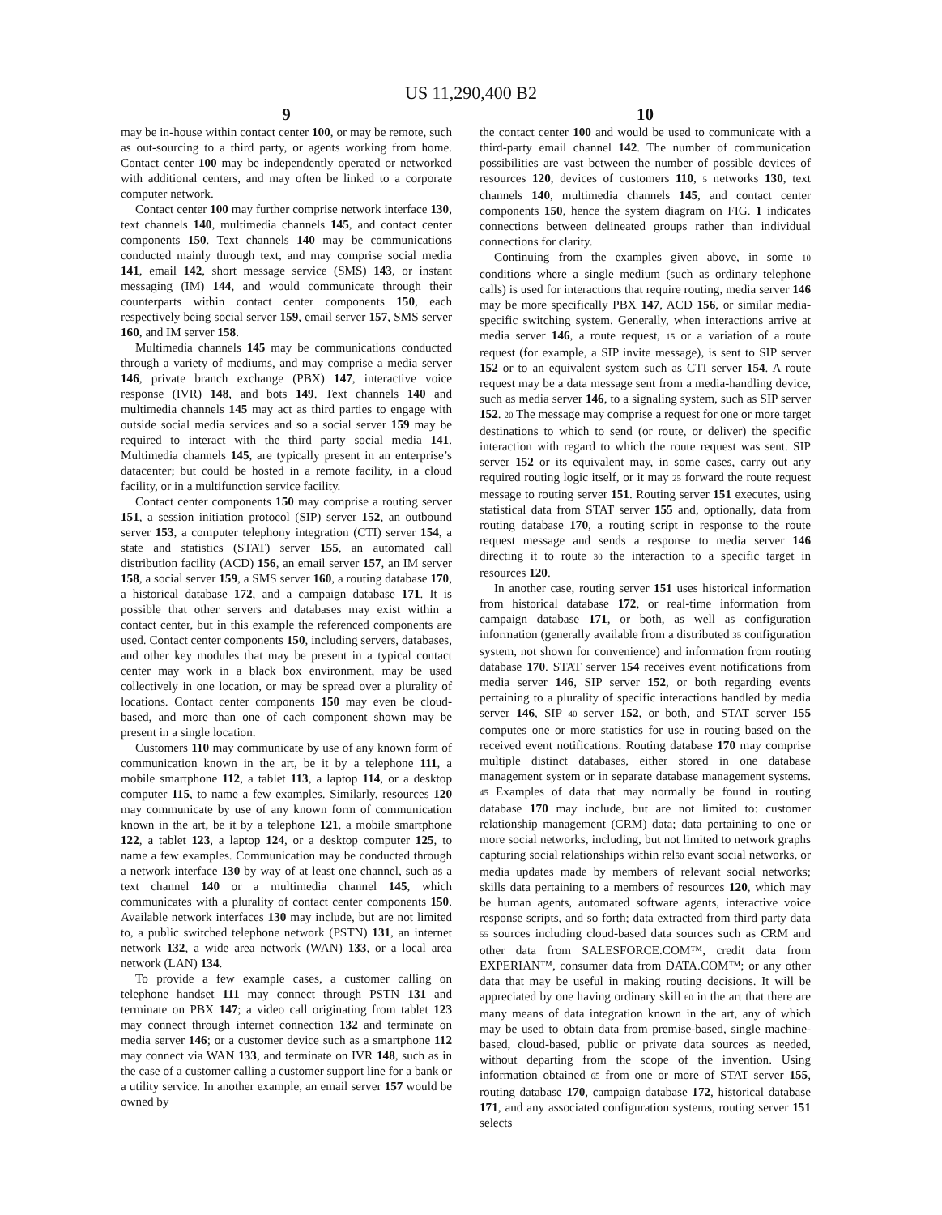US 11,290,400 B2
9
may be in-house within contact center 100, or may be remote, such as out-sourcing to a third party, or agents working from home. Contact center 100 may be independently operated or networked with additional centers, and may often be linked to a corporate computer network.
Contact center 100 may further comprise network interface 130, text channels 140, multimedia channels 145, and contact center components 150. Text channels 140 may be communications conducted mainly through text, and may comprise social media 141, email 142, short message service (SMS) 143, or instant messaging (IM) 144, and would communicate through their counterparts within contact center components 150, each respectively being social server 159, email server 157, SMS server 160, and IM server 158.
Multimedia channels 145 may be communications conducted through a variety of mediums, and may comprise a media server 146, private branch exchange (PBX) 147, interactive voice response (IVR) 148, and bots 149. Text channels 140 and multimedia channels 145 may act as third parties to engage with outside social media services and so a social server 159 may be required to interact with the third party social media 141. Multimedia channels 145, are typically present in an enterprise’s datacenter; but could be hosted in a remote facility, in a cloud facility, or in a multifunction service facility.
Contact center components 150 may comprise a routing server 151, a session initiation protocol (SIP) server 152, an outbound server 153, a computer telephony integration (CTI) server 154, a state and statistics (STAT) server 155, an automated call distribution facility (ACD) 156, an email server 157, an IM server 158, a social server 159, a SMS server 160, a routing database 170, a historical database 172, and a campaign database 171. It is possible that other servers and databases may exist within a contact center, but in this example the referenced components are used. Contact center components 150, including servers, databases, and other key modules that may be present in a typical contact center may work in a black box environment, may be used collectively in one location, or may be spread over a plurality of locations. Contact center components 150 may even be cloud-based, and more than one of each component shown may be present in a single location.
Customers 110 may communicate by use of any known form of communication known in the art, be it by a telephone 111, a mobile smartphone 112, a tablet 113, a laptop 114, or a desktop computer 115, to name a few examples. Similarly, resources 120 may communicate by use of any known form of communication known in the art, be it by a telephone 121, a mobile smartphone 122, a tablet 123, a laptop 124, or a desktop computer 125, to name a few examples. Communication may be conducted through a network interface 130 by way of at least one channel, such as a text channel 140 or a multimedia channel 145, which communicates with a plurality of contact center components 150. Available network interfaces 130 may include, but are not limited to, a public switched telephone network (PSTN) 131, an internet network 132, a wide area network (WAN) 133, or a local area network (LAN) 134.
To provide a few example cases, a customer calling on telephone handset 111 may connect through PSTN 131 and terminate on PBX 147; a video call originating from tablet 123 may connect through internet connection 132 and terminate on media server 146; or a customer device such as a smartphone 112 may connect via WAN 133, and terminate on IVR 148, such as in the case of a customer calling a customer support line for a bank or a utility service. In another example, an email server 157 would be owned by
10
the contact center 100 and would be used to communicate with a third-party email channel 142. The number of communication possibilities are vast between the number of possible devices of resources 120, devices of customers 110, 5 networks 130, text channels 140, multimedia channels 145, and contact center components 150, hence the system diagram on FIG. 1 indicates connections between delineated groups rather than individual connections for clarity.
Continuing from the examples given above, in some 10 conditions where a single medium (such as ordinary telephone calls) is used for interactions that require routing, media server 146 may be more specifically PBX 147, ACD 156, or similar media-specific switching system. Generally, when interactions arrive at media server 146, a route request, 15 or a variation of a route request (for example, a SIP invite message), is sent to SIP server 152 or to an equivalent system such as CTI server 154. A route request may be a data message sent from a media-handling device, such as media server 146, to a signaling system, such as SIP server 152. 20 The message may comprise a request for one or more target destinations to which to send (or route, or deliver) the specific interaction with regard to which the route request was sent. SIP server 152 or its equivalent may, in some cases, carry out any required routing logic itself, or it may 25 forward the route request message to routing server 151. Routing server 151 executes, using statistical data from STAT server 155 and, optionally, data from routing database 170, a routing script in response to the route request message and sends a response to media server 146 directing it to route 30 the interaction to a specific target in resources 120.
In another case, routing server 151 uses historical information from historical database 172, or real-time information from campaign database 171, or both, as well as configuration information (generally available from a distributed 35 configuration system, not shown for convenience) and information from routing database 170. STAT server 154 receives event notifications from media server 146, SIP server 152, or both regarding events pertaining to a plurality of specific interactions handled by media server 146, SIP 40 server 152, or both, and STAT server 155 computes one or more statistics for use in routing based on the received event notifications. Routing database 170 may comprise multiple distinct databases, either stored in one database management system or in separate database management systems. 45 Examples of data that may normally be found in routing database 170 may include, but are not limited to: customer relationship management (CRM) data; data pertaining to one or more social networks, including, but not limited to network graphs capturing social relationships within rel50 evant social networks, or media updates made by members of relevant social networks; skills data pertaining to a members of resources 120, which may be human agents, automated software agents, interactive voice response scripts, and so forth; data extracted from third party data 55 sources including cloud-based data sources such as CRM and other data from SALESFORCE.COM™, credit data from EXPERIAN™, consumer data from DATA.COM™; or any other data that may be useful in making routing decisions. It will be appreciated by one having ordinary skill 60 in the art that there are many means of data integration known in the art, any of which may be used to obtain data from premise-based, single machine-based, cloud-based, public or private data sources as needed, without departing from the scope of the invention. Using information obtained 65 from one or more of STAT server 155, routing database 170, campaign database 172, historical database 171, and any associated configuration systems, routing server 151 selects